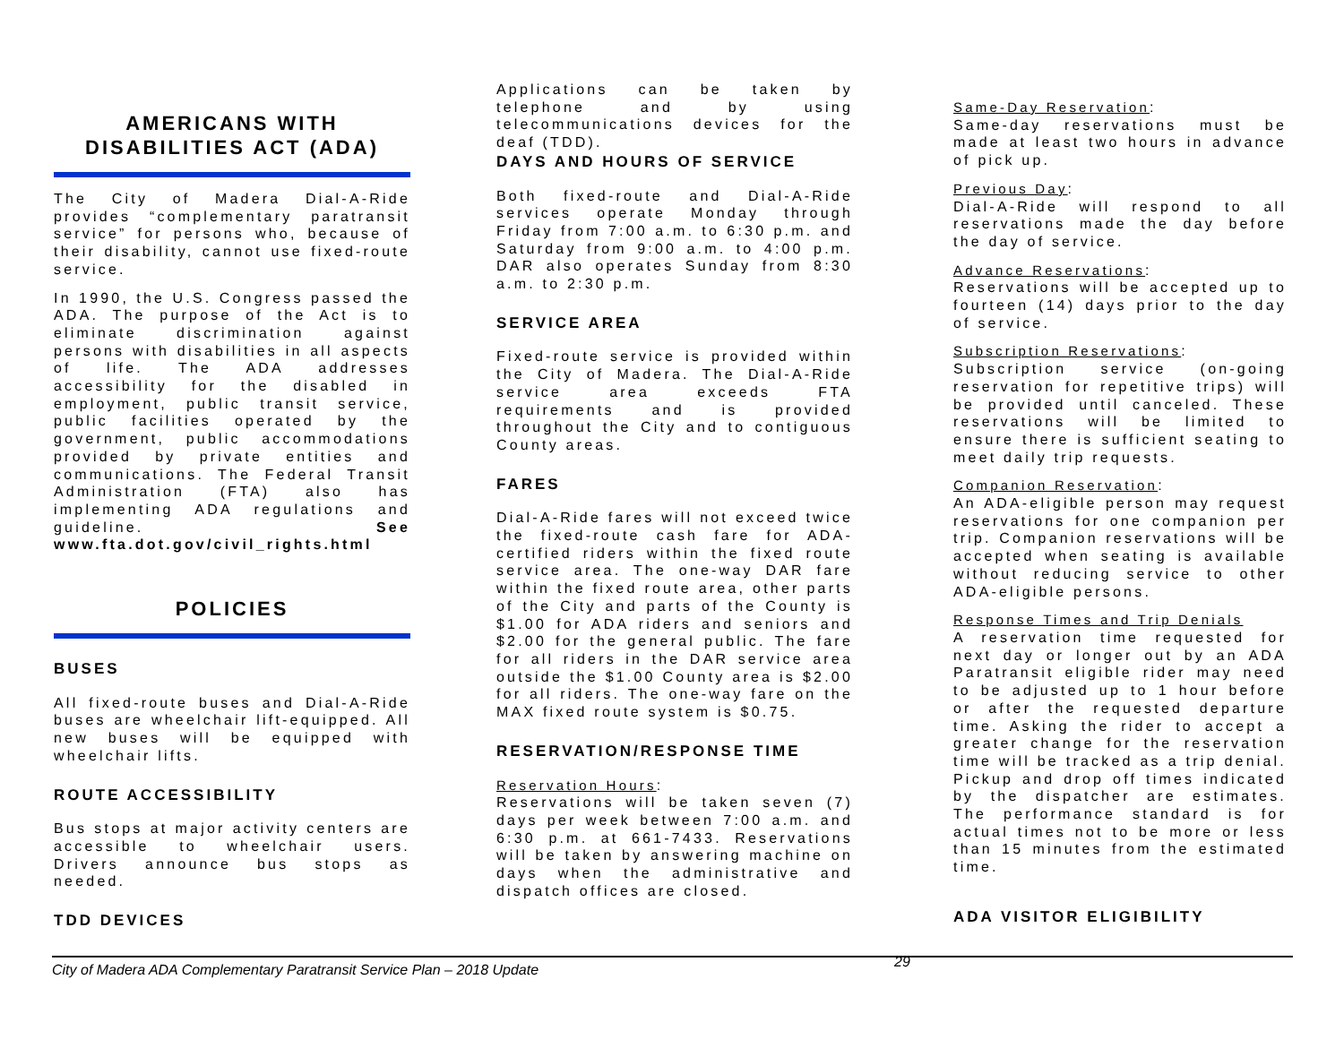AMERICANS WITH DISABILITIES ACT (ADA)
The City of Madera Dial-A-Ride provides “complementary paratransit service” for persons who, because of their disability, cannot use fixed-route service.
In 1990, the U.S. Congress passed the ADA. The purpose of the Act is to eliminate discrimination against persons with disabilities in all aspects of life. The ADA addresses accessibility for the disabled in employment, public transit service, public facilities operated by the government, public accommodations provided by private entities and communications. The Federal Transit Administration (FTA) also has implementing ADA regulations and guideline. See www.fta.dot.gov/civil_rights.html
POLICIES
BUSES
All fixed-route buses and Dial-A-Ride buses are wheelchair lift-equipped. All new buses will be equipped with wheelchair lifts.
ROUTE ACCESSIBILITY
Bus stops at major activity centers are accessible to wheelchair users. Drivers announce bus stops as needed.
TDD DEVICES
Applications can be taken by telephone and by using telecommunications devices for the deaf (TDD).
DAYS AND HOURS OF SERVICE
Both fixed-route and Dial-A-Ride services operate Monday through Friday from 7:00 a.m. to 6:30 p.m. and Saturday from 9:00 a.m. to 4:00 p.m. DAR also operates Sunday from 8:30 a.m. to 2:30 p.m.
SERVICE AREA
Fixed-route service is provided within the City of Madera. The Dial-A-Ride service area exceeds FTA requirements and is provided throughout the City and to contiguous County areas.
FARES
Dial-A-Ride fares will not exceed twice the fixed-route cash fare for ADA-certified riders within the fixed route service area. The one-way DAR fare within the fixed route area, other parts of the City and parts of the County is $1.00 for ADA riders and seniors and $2.00 for the general public. The fare for all riders in the DAR service area outside the $1.00 County area is $2.00 for all riders. The one-way fare on the MAX fixed route system is $0.75.
RESERVATION/RESPONSE TIME
Reservation Hours:
Reservations will be taken seven (7) days per week between 7:00 a.m. and 6:30 p.m. at 661-7433. Reservations will be taken by answering machine on days when the administrative and dispatch offices are closed.
Same-Day Reservation:
Same-day reservations must be made at least two hours in advance of pick up.
Previous Day:
Dial-A-Ride will respond to all reservations made the day before the day of service.
Advance Reservations:
Reservations will be accepted up to fourteen (14) days prior to the day of service.
Subscription Reservations:
Subscription service (on-going reservation for repetitive trips) will be provided until canceled. These reservations will be limited to ensure there is sufficient seating to meet daily trip requests.
Companion Reservation:
An ADA-eligible person may request reservations for one companion per trip. Companion reservations will be accepted when seating is available without reducing service to other ADA-eligible persons.
Response Times and Trip Denials
A reservation time requested for next day or longer out by an ADA Paratransit eligible rider may need to be adjusted up to 1 hour before or after the requested departure time. Asking the rider to accept a greater change for the reservation time will be tracked as a trip denial. Pickup and drop off times indicated by the dispatcher are estimates. The performance standard is for actual times not to be more or less than 15 minutes from the estimated time.
ADA VISITOR ELIGIBILITY
City of Madera ADA Complementary Paratransit Service Plan – 2018 Update 29